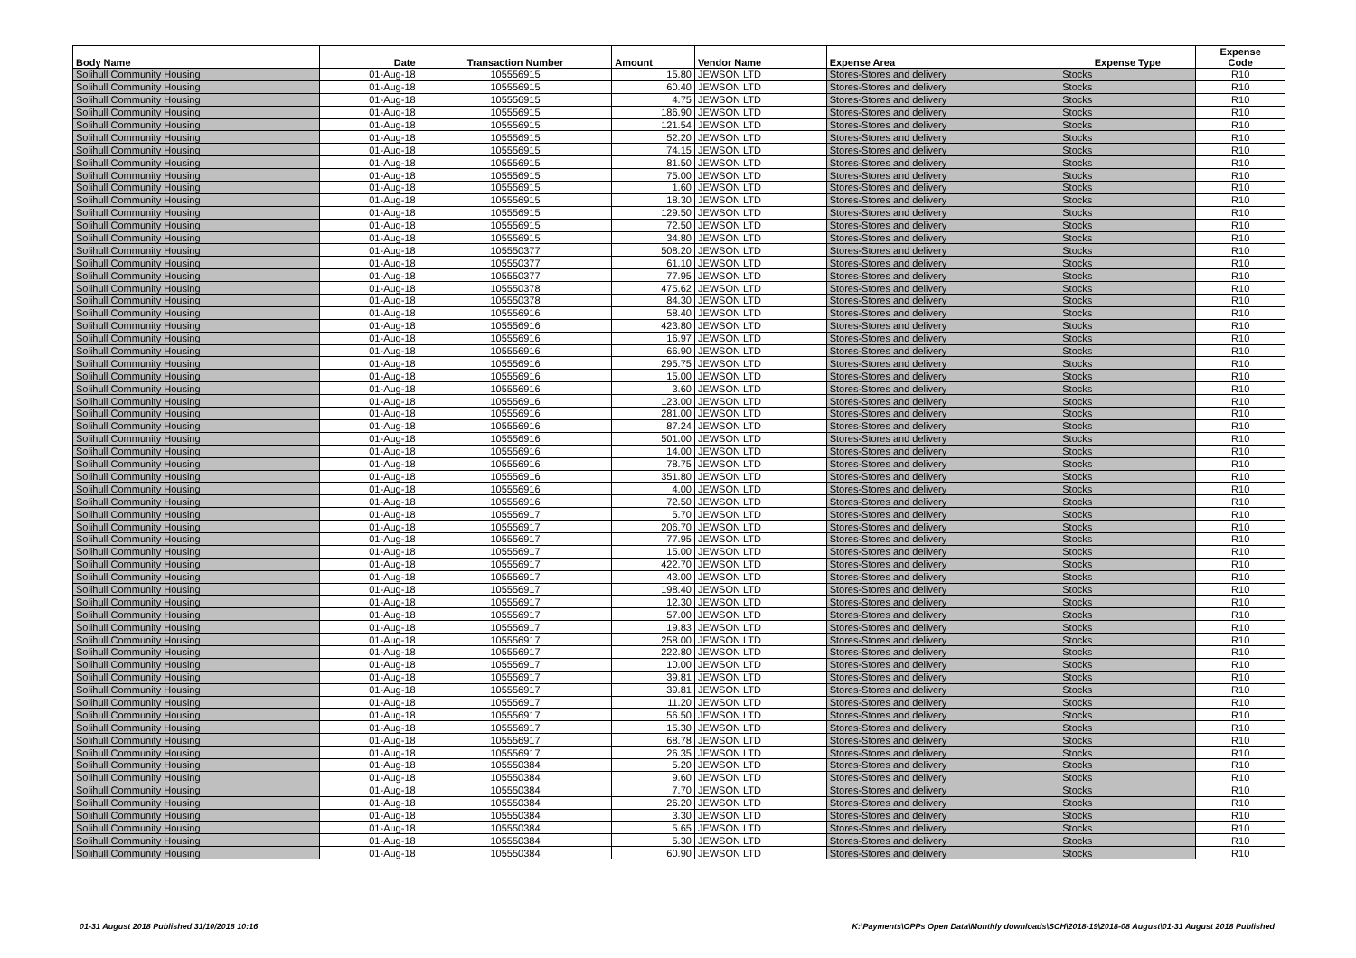| Body Name | Date | Transaction Number | Amount | Vendor Name | Expense Area | Expense Type | Expense Code |
| --- | --- | --- | --- | --- | --- | --- | --- |
| Solihull Community Housing | 01-Aug-18 | 105556915 | 15.80 | JEWSON LTD | Stores-Stores and delivery | Stocks | R10 |
| Solihull Community Housing | 01-Aug-18 | 105556915 | 60.40 | JEWSON LTD | Stores-Stores and delivery | Stocks | R10 |
| Solihull Community Housing | 01-Aug-18 | 105556915 | 4.75 | JEWSON LTD | Stores-Stores and delivery | Stocks | R10 |
| Solihull Community Housing | 01-Aug-18 | 105556915 | 186.90 | JEWSON LTD | Stores-Stores and delivery | Stocks | R10 |
| Solihull Community Housing | 01-Aug-18 | 105556915 | 121.54 | JEWSON LTD | Stores-Stores and delivery | Stocks | R10 |
| Solihull Community Housing | 01-Aug-18 | 105556915 | 52.20 | JEWSON LTD | Stores-Stores and delivery | Stocks | R10 |
| Solihull Community Housing | 01-Aug-18 | 105556915 | 74.15 | JEWSON LTD | Stores-Stores and delivery | Stocks | R10 |
| Solihull Community Housing | 01-Aug-18 | 105556915 | 81.50 | JEWSON LTD | Stores-Stores and delivery | Stocks | R10 |
| Solihull Community Housing | 01-Aug-18 | 105556915 | 75.00 | JEWSON LTD | Stores-Stores and delivery | Stocks | R10 |
| Solihull Community Housing | 01-Aug-18 | 105556915 | 1.60 | JEWSON LTD | Stores-Stores and delivery | Stocks | R10 |
| Solihull Community Housing | 01-Aug-18 | 105556915 | 18.30 | JEWSON LTD | Stores-Stores and delivery | Stocks | R10 |
| Solihull Community Housing | 01-Aug-18 | 105556915 | 129.50 | JEWSON LTD | Stores-Stores and delivery | Stocks | R10 |
| Solihull Community Housing | 01-Aug-18 | 105556915 | 72.50 | JEWSON LTD | Stores-Stores and delivery | Stocks | R10 |
| Solihull Community Housing | 01-Aug-18 | 105556915 | 34.80 | JEWSON LTD | Stores-Stores and delivery | Stocks | R10 |
| Solihull Community Housing | 01-Aug-18 | 105550377 | 508.20 | JEWSON LTD | Stores-Stores and delivery | Stocks | R10 |
| Solihull Community Housing | 01-Aug-18 | 105550377 | 61.10 | JEWSON LTD | Stores-Stores and delivery | Stocks | R10 |
| Solihull Community Housing | 01-Aug-18 | 105550377 | 77.95 | JEWSON LTD | Stores-Stores and delivery | Stocks | R10 |
| Solihull Community Housing | 01-Aug-18 | 105550378 | 475.62 | JEWSON LTD | Stores-Stores and delivery | Stocks | R10 |
| Solihull Community Housing | 01-Aug-18 | 105550378 | 84.30 | JEWSON LTD | Stores-Stores and delivery | Stocks | R10 |
| Solihull Community Housing | 01-Aug-18 | 105556916 | 58.40 | JEWSON LTD | Stores-Stores and delivery | Stocks | R10 |
| Solihull Community Housing | 01-Aug-18 | 105556916 | 423.80 | JEWSON LTD | Stores-Stores and delivery | Stocks | R10 |
| Solihull Community Housing | 01-Aug-18 | 105556916 | 16.97 | JEWSON LTD | Stores-Stores and delivery | Stocks | R10 |
| Solihull Community Housing | 01-Aug-18 | 105556916 | 66.90 | JEWSON LTD | Stores-Stores and delivery | Stocks | R10 |
| Solihull Community Housing | 01-Aug-18 | 105556916 | 295.75 | JEWSON LTD | Stores-Stores and delivery | Stocks | R10 |
| Solihull Community Housing | 01-Aug-18 | 105556916 | 15.00 | JEWSON LTD | Stores-Stores and delivery | Stocks | R10 |
| Solihull Community Housing | 01-Aug-18 | 105556916 | 3.60 | JEWSON LTD | Stores-Stores and delivery | Stocks | R10 |
| Solihull Community Housing | 01-Aug-18 | 105556916 | 123.00 | JEWSON LTD | Stores-Stores and delivery | Stocks | R10 |
| Solihull Community Housing | 01-Aug-18 | 105556916 | 281.00 | JEWSON LTD | Stores-Stores and delivery | Stocks | R10 |
| Solihull Community Housing | 01-Aug-18 | 105556916 | 87.24 | JEWSON LTD | Stores-Stores and delivery | Stocks | R10 |
| Solihull Community Housing | 01-Aug-18 | 105556916 | 501.00 | JEWSON LTD | Stores-Stores and delivery | Stocks | R10 |
| Solihull Community Housing | 01-Aug-18 | 105556916 | 14.00 | JEWSON LTD | Stores-Stores and delivery | Stocks | R10 |
| Solihull Community Housing | 01-Aug-18 | 105556916 | 78.75 | JEWSON LTD | Stores-Stores and delivery | Stocks | R10 |
| Solihull Community Housing | 01-Aug-18 | 105556916 | 351.80 | JEWSON LTD | Stores-Stores and delivery | Stocks | R10 |
| Solihull Community Housing | 01-Aug-18 | 105556916 | 4.00 | JEWSON LTD | Stores-Stores and delivery | Stocks | R10 |
| Solihull Community Housing | 01-Aug-18 | 105556916 | 72.50 | JEWSON LTD | Stores-Stores and delivery | Stocks | R10 |
| Solihull Community Housing | 01-Aug-18 | 105556917 | 5.70 | JEWSON LTD | Stores-Stores and delivery | Stocks | R10 |
| Solihull Community Housing | 01-Aug-18 | 105556917 | 206.70 | JEWSON LTD | Stores-Stores and delivery | Stocks | R10 |
| Solihull Community Housing | 01-Aug-18 | 105556917 | 77.95 | JEWSON LTD | Stores-Stores and delivery | Stocks | R10 |
| Solihull Community Housing | 01-Aug-18 | 105556917 | 15.00 | JEWSON LTD | Stores-Stores and delivery | Stocks | R10 |
| Solihull Community Housing | 01-Aug-18 | 105556917 | 422.70 | JEWSON LTD | Stores-Stores and delivery | Stocks | R10 |
| Solihull Community Housing | 01-Aug-18 | 105556917 | 43.00 | JEWSON LTD | Stores-Stores and delivery | Stocks | R10 |
| Solihull Community Housing | 01-Aug-18 | 105556917 | 198.40 | JEWSON LTD | Stores-Stores and delivery | Stocks | R10 |
| Solihull Community Housing | 01-Aug-18 | 105556917 | 12.30 | JEWSON LTD | Stores-Stores and delivery | Stocks | R10 |
| Solihull Community Housing | 01-Aug-18 | 105556917 | 57.00 | JEWSON LTD | Stores-Stores and delivery | Stocks | R10 |
| Solihull Community Housing | 01-Aug-18 | 105556917 | 19.83 | JEWSON LTD | Stores-Stores and delivery | Stocks | R10 |
| Solihull Community Housing | 01-Aug-18 | 105556917 | 258.00 | JEWSON LTD | Stores-Stores and delivery | Stocks | R10 |
| Solihull Community Housing | 01-Aug-18 | 105556917 | 222.80 | JEWSON LTD | Stores-Stores and delivery | Stocks | R10 |
| Solihull Community Housing | 01-Aug-18 | 105556917 | 10.00 | JEWSON LTD | Stores-Stores and delivery | Stocks | R10 |
| Solihull Community Housing | 01-Aug-18 | 105556917 | 39.81 | JEWSON LTD | Stores-Stores and delivery | Stocks | R10 |
| Solihull Community Housing | 01-Aug-18 | 105556917 | 39.81 | JEWSON LTD | Stores-Stores and delivery | Stocks | R10 |
| Solihull Community Housing | 01-Aug-18 | 105556917 | 11.20 | JEWSON LTD | Stores-Stores and delivery | Stocks | R10 |
| Solihull Community Housing | 01-Aug-18 | 105556917 | 56.50 | JEWSON LTD | Stores-Stores and delivery | Stocks | R10 |
| Solihull Community Housing | 01-Aug-18 | 105556917 | 15.30 | JEWSON LTD | Stores-Stores and delivery | Stocks | R10 |
| Solihull Community Housing | 01-Aug-18 | 105556917 | 68.78 | JEWSON LTD | Stores-Stores and delivery | Stocks | R10 |
| Solihull Community Housing | 01-Aug-18 | 105556917 | 26.35 | JEWSON LTD | Stores-Stores and delivery | Stocks | R10 |
| Solihull Community Housing | 01-Aug-18 | 105550384 | 5.20 | JEWSON LTD | Stores-Stores and delivery | Stocks | R10 |
| Solihull Community Housing | 01-Aug-18 | 105550384 | 9.60 | JEWSON LTD | Stores-Stores and delivery | Stocks | R10 |
| Solihull Community Housing | 01-Aug-18 | 105550384 | 7.70 | JEWSON LTD | Stores-Stores and delivery | Stocks | R10 |
| Solihull Community Housing | 01-Aug-18 | 105550384 | 26.20 | JEWSON LTD | Stores-Stores and delivery | Stocks | R10 |
| Solihull Community Housing | 01-Aug-18 | 105550384 | 3.30 | JEWSON LTD | Stores-Stores and delivery | Stocks | R10 |
| Solihull Community Housing | 01-Aug-18 | 105550384 | 5.65 | JEWSON LTD | Stores-Stores and delivery | Stocks | R10 |
| Solihull Community Housing | 01-Aug-18 | 105550384 | 5.30 | JEWSON LTD | Stores-Stores and delivery | Stocks | R10 |
| Solihull Community Housing | 01-Aug-18 | 105550384 | 60.90 | JEWSON LTD | Stores-Stores and delivery | Stocks | R10 |
01-31 August 2018 Published 31/10/2018 10:16 K:\Payments\OPPs Open Data\Monthly downloads\SCH\2018-19\2018-08 August\01-31 August 2018 Published